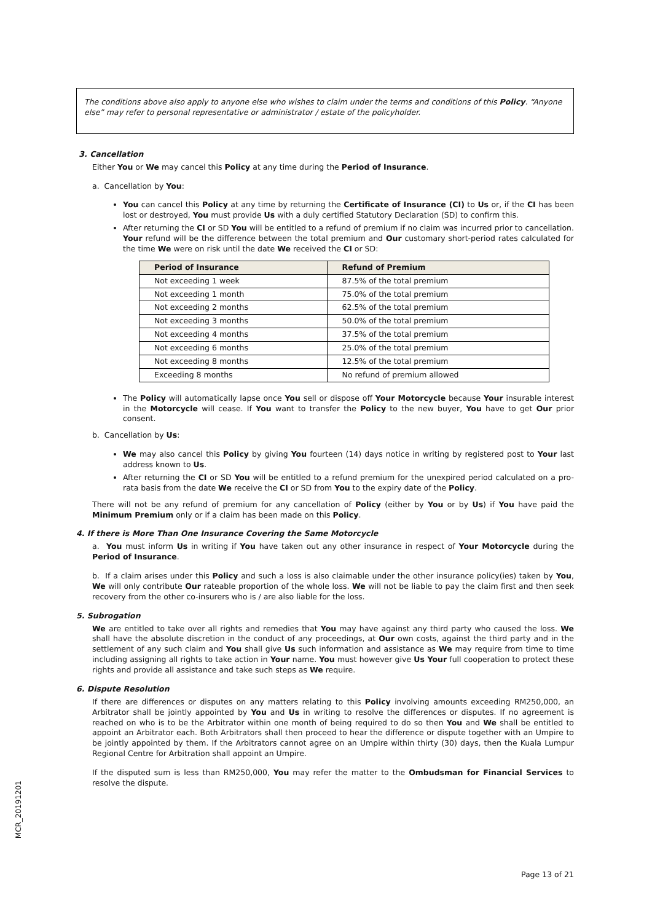The conditions above also apply to anyone else who wishes to claim under the terms and conditions of this Policy. “Anyone else” may refer to personal representative or administrator / estate of the policyholder.
3. Cancellation
Either You or We may cancel this Policy at any time during the Period of Insurance.
a. Cancellation by You:
You can cancel this Policy at any time by returning the Certificate of Insurance (CI) to Us or, if the CI has been lost or destroyed, You must provide Us with a duly certified Statutory Declaration (SD) to confirm this.
After returning the CI or SD You will be entitled to a refund of premium if no claim was incurred prior to cancellation. Your refund will be the difference between the total premium and Our customary short-period rates calculated for the time We were on risk until the date We received the CI or SD:
| Period of Insurance | Refund of Premium |
| --- | --- |
| Not exceeding 1 week | 87.5% of the total premium |
| Not exceeding 1 month | 75.0% of the total premium |
| Not exceeding 2 months | 62.5% of the total premium |
| Not exceeding 3 months | 50.0% of the total premium |
| Not exceeding 4 months | 37.5% of the total premium |
| Not exceeding 6 months | 25.0% of the total premium |
| Not exceeding 8 months | 12.5% of the total premium |
| Exceeding 8 months | No refund of premium allowed |
The Policy will automatically lapse once You sell or dispose off Your Motorcycle because Your insurable interest in the Motorcycle will cease. If You want to transfer the Policy to the new buyer, You have to get Our prior consent.
b. Cancellation by Us:
We may also cancel this Policy by giving You fourteen (14) days notice in writing by registered post to Your last address known to Us.
After returning the CI or SD You will be entitled to a refund premium for the unexpired period calculated on a pro-rata basis from the date We receive the CI or SD from You to the expiry date of the Policy.
There will not be any refund of premium for any cancellation of Policy (either by You or by Us) if You have paid the Minimum Premium only or if a claim has been made on this Policy.
4. If there is More Than One Insurance Covering the Same Motorcycle
a. You must inform Us in writing if You have taken out any other insurance in respect of Your Motorcycle during the Period of Insurance.
b. If a claim arises under this Policy and such a loss is also claimable under the other insurance policy(ies) taken by You, We will only contribute Our rateable proportion of the whole loss. We will not be liable to pay the claim first and then seek recovery from the other co-insurers who is / are also liable for the loss.
5. Subrogation
We are entitled to take over all rights and remedies that You may have against any third party who caused the loss. We shall have the absolute discretion in the conduct of any proceedings, at Our own costs, against the third party and in the settlement of any such claim and You shall give Us such information and assistance as We may require from time to time including assigning all rights to take action in Your name. You must however give Us Your full cooperation to protect these rights and provide all assistance and take such steps as We require.
6. Dispute Resolution
If there are differences or disputes on any matters relating to this Policy involving amounts exceeding RM250,000, an Arbitrator shall be jointly appointed by You and Us in writing to resolve the differences or disputes. If no agreement is reached on who is to be the Arbitrator within one month of being required to do so then You and We shall be entitled to appoint an Arbitrator each. Both Arbitrators shall then proceed to hear the difference or dispute together with an Umpire to be jointly appointed by them. If the Arbitrators cannot agree on an Umpire within thirty (30) days, then the Kuala Lumpur Regional Centre for Arbitration shall appoint an Umpire.
If the disputed sum is less than RM250,000, You may refer the matter to the Ombudsman for Financial Services to resolve the dispute.
MCR_20191201
Page 13 of 21